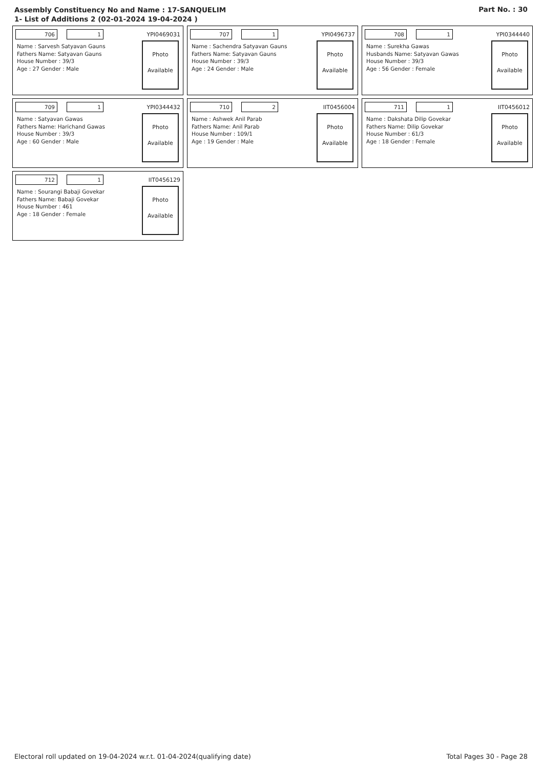Assembly Constituency No and Name : 17-SANQUELIM
1- List of Additions 2 (02-01-2024 19-04-2024 )
Part No. : 30
706 1
YPI0469031
Name : Sarvesh Satyavan Gauns
Fathers Name: Satyavan Gauns
House Number : 39/3
Age : 27 Gender : Male
Photo
Available
707 1
YPI0496737
Name : Sachendra Satyavan Gauns
Fathers Name: Satyavan Gauns
House Number : 39/3
Age : 24 Gender : Male
Photo
Available
708 1
YPI0344440
Name : Surekha Gawas
Husbands Name: Satyavan Gawas
House Number : 39/3
Age : 56 Gender : Female
Photo
Available
709 1
YPI0344432
Name : Satyavan Gawas
Fathers Name: Harichand Gawas
House Number : 39/3
Age : 60 Gender : Male
Photo
Available
710 2
IIT0456004
Name : Ashwek Anil Parab
Fathers Name: Anil Parab
House Number : 109/1
Age : 19 Gender : Male
Photo
Available
711 1
IIT0456012
Name : Dakshata Dilip Govekar
Fathers Name: Dilip Govekar
House Number : 61/3
Age : 18 Gender : Female
Photo
Available
712 1
IIT0456129
Name : Sourangi Babaji Govekar
Fathers Name: Babaji Govekar
House Number : 461
Age : 18 Gender : Female
Photo
Available
Electoral roll updated on 19-04-2024 w.r.t. 01-04-2024(qualifying date) Total Pages 30 - Page 28